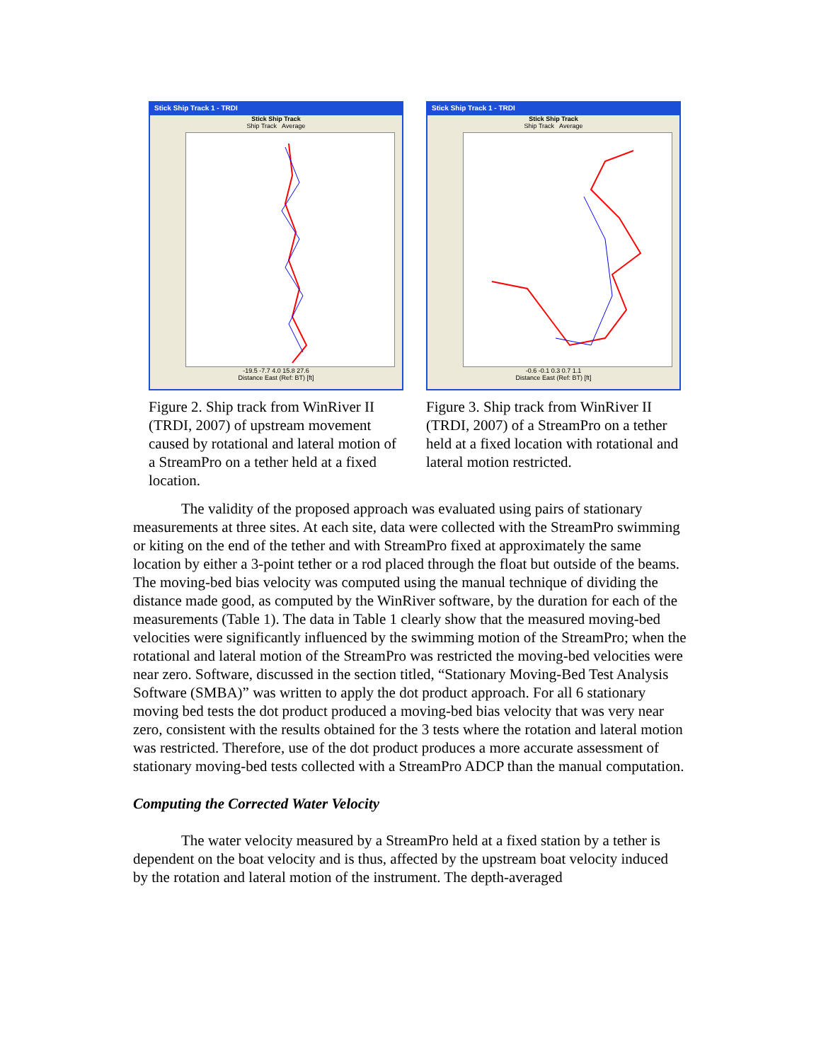Stick Ship Track 1 - TRDI
Stick Ship Track
Ship Track Average
-19.5 -7.7 4.0 15.8 27.6
Distance East (Ref: BT) [ft]
Figure 2. Ship track from WinRiver II (TRDI, 2007) of upstream movement caused by rotational and lateral motion of a StreamPro on a tether held at a fixed location.
Stick Ship Track 1 - TRDI
Stick Ship Track
Ship Track Average
-0.6 -0.1 0.3 0.7 1.1
Distance East (Ref: BT) [ft]
Figure 3. Ship track from WinRiver II (TRDI, 2007) of a StreamPro on a tether held at a fixed location with rotational and lateral motion restricted.
The validity of the proposed approach was evaluated using pairs of stationary measurements at three sites. At each site, data were collected with the StreamPro swimming or kiting on the end of the tether and with StreamPro fixed at approximately the same location by either a 3-point tether or a rod placed through the float but outside of the beams. The moving-bed bias velocity was computed using the manual technique of dividing the distance made good, as computed by the WinRiver software, by the duration for each of the measurements (Table 1). The data in Table 1 clearly show that the measured moving-bed velocities were significantly influenced by the swimming motion of the StreamPro; when the rotational and lateral motion of the StreamPro was restricted the moving-bed velocities were near zero. Software, discussed in the section titled, “Stationary Moving-Bed Test Analysis Software (SMBA)” was written to apply the dot product approach. For all 6 stationary moving bed tests the dot product produced a moving-bed bias velocity that was very near zero, consistent with the results obtained for the 3 tests where the rotation and lateral motion was restricted. Therefore, use of the dot product produces a more accurate assessment of stationary moving-bed tests collected with a StreamPro ADCP than the manual computation.
Computing the Corrected Water Velocity
The water velocity measured by a StreamPro held at a fixed station by a tether is dependent on the boat velocity and is thus, affected by the upstream boat velocity induced by the rotation and lateral motion of the instrument. The depth-averaged